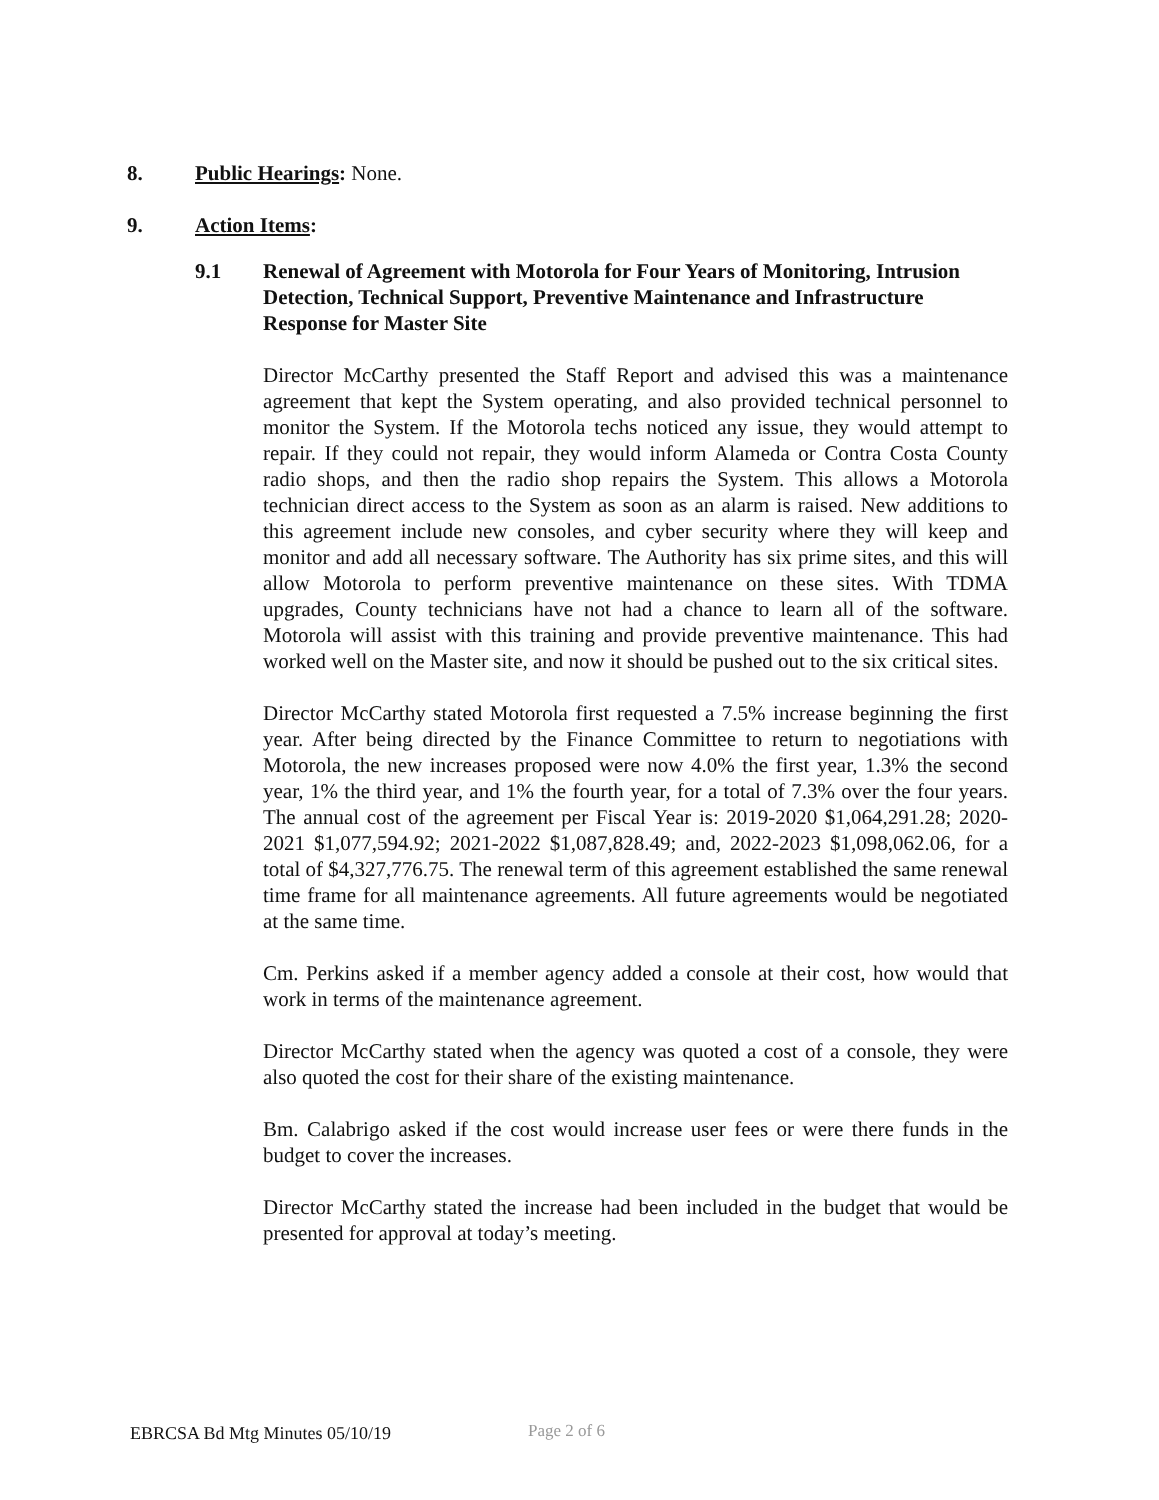8. Public Hearings: None.
9. Action Items:
9.1 Renewal of Agreement with Motorola for Four Years of Monitoring, Intrusion Detection, Technical Support, Preventive Maintenance and Infrastructure Response for Master Site
Director McCarthy presented the Staff Report and advised this was a maintenance agreement that kept the System operating, and also provided technical personnel to monitor the System. If the Motorola techs noticed any issue, they would attempt to repair. If they could not repair, they would inform Alameda or Contra Costa County radio shops, and then the radio shop repairs the System. This allows a Motorola technician direct access to the System as soon as an alarm is raised. New additions to this agreement include new consoles, and cyber security where they will keep and monitor and add all necessary software. The Authority has six prime sites, and this will allow Motorola to perform preventive maintenance on these sites. With TDMA upgrades, County technicians have not had a chance to learn all of the software. Motorola will assist with this training and provide preventive maintenance. This had worked well on the Master site, and now it should be pushed out to the six critical sites.
Director McCarthy stated Motorola first requested a 7.5% increase beginning the first year. After being directed by the Finance Committee to return to negotiations with Motorola, the new increases proposed were now 4.0% the first year, 1.3% the second year, 1% the third year, and 1% the fourth year, for a total of 7.3% over the four years. The annual cost of the agreement per Fiscal Year is: 2019-2020 $1,064,291.28; 2020-2021 $1,077,594.92; 2021-2022 $1,087,828.49; and, 2022-2023 $1,098,062.06, for a total of $4,327,776.75. The renewal term of this agreement established the same renewal time frame for all maintenance agreements. All future agreements would be negotiated at the same time.
Cm. Perkins asked if a member agency added a console at their cost, how would that work in terms of the maintenance agreement.
Director McCarthy stated when the agency was quoted a cost of a console, they were also quoted the cost for their share of the existing maintenance.
Bm. Calabrigo asked if the cost would increase user fees or were there funds in the budget to cover the increases.
Director McCarthy stated the increase had been included in the budget that would be presented for approval at today’s meeting.
EBRCSA Bd Mtg Minutes 05/10/19 Page 2 of 6